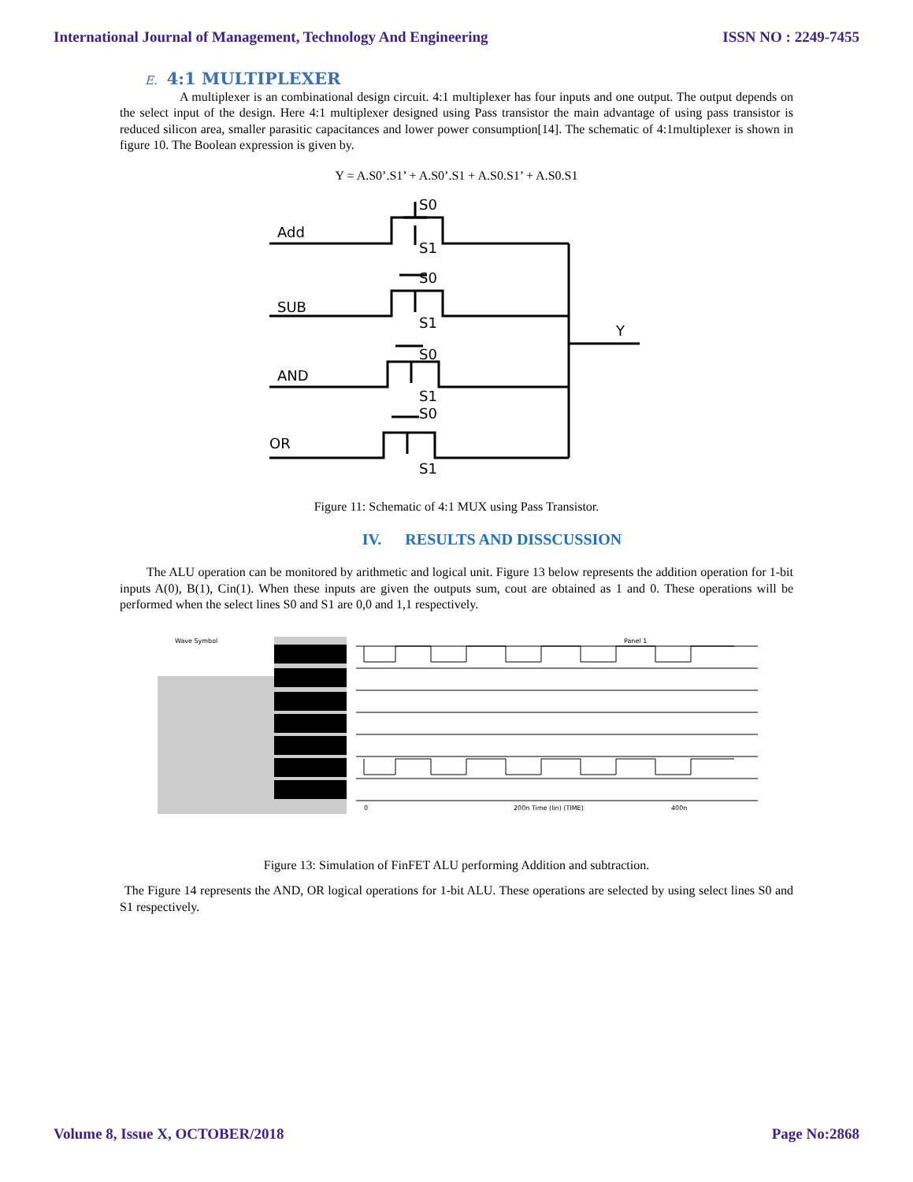International Journal of Management, Technology And Engineering ISSN NO : 2249-7455
E. 4:1 MULTIPLEXER
A multiplexer is an combinational design circuit. 4:1 multiplexer has four inputs and one output. The output depends on the select input of the design. Here 4:1 multiplexer designed using Pass transistor the main advantage of using pass transistor is reduced silicon area, smaller parasitic capacitances and lower power consumption[14]. The schematic of 4:1multiplexer is shown in figure 10. The Boolean expression is given by.
Y = A.S0’.S1’ + A.S0’.S1 + A.S0.S1’ + A.S0.S1
Add
SUB
AND
OR
S0
S1
S0
S1
S0
S1
S0
S1
Y
Figure 11: Schematic of 4:1 MUX using Pass Transistor.
IV. RESULTS AND DISSCUSSION
The ALU operation can be monitored by arithmetic and logical unit. Figure 13 below represents the addition operation for 1-bit inputs A(0), B(1), Cin(1). When these inputs are given the outputs sum, cout are obtained as 1 and 0. These operations will be performed when the select lines S0 and S1 are 0,0 and 1,1 respectively.
Wave Symbol
Panel 1
0
200n Time (lin) (TIME)
400n
Figure 13: Simulation of FinFET ALU performing Addition and subtraction.
The Figure 14 represents the AND, OR logical operations for 1-bit ALU. These operations are selected by using select lines S0 and S1 respectively.
Volume 8, Issue X, OCTOBER/2018 Page No:2868